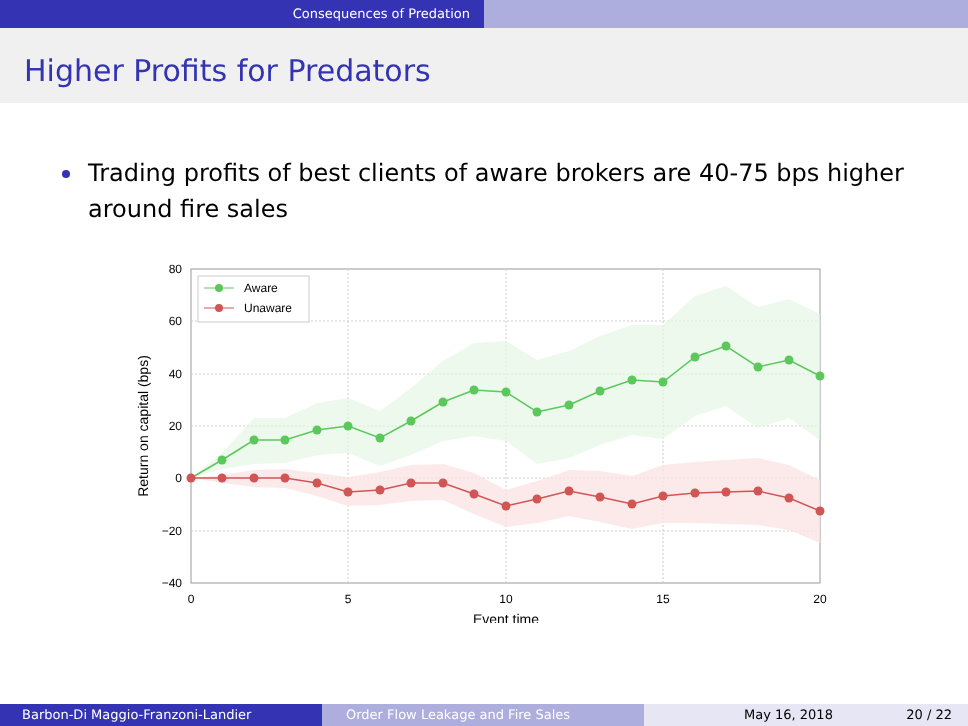Consequences of Predation
Higher Profits for Predators
Trading profits of best clients of aware brokers are 40-75 bps higher around fire sales
Aware
Unaware
80
60
40
20
0
−20
−40
0
5
10
15
20
Event time
Return on capital (bps)
Barbon-Di Maggio-Franzoni-Landier Order Flow Leakage and Fire Sales May 16, 2018 20 / 22